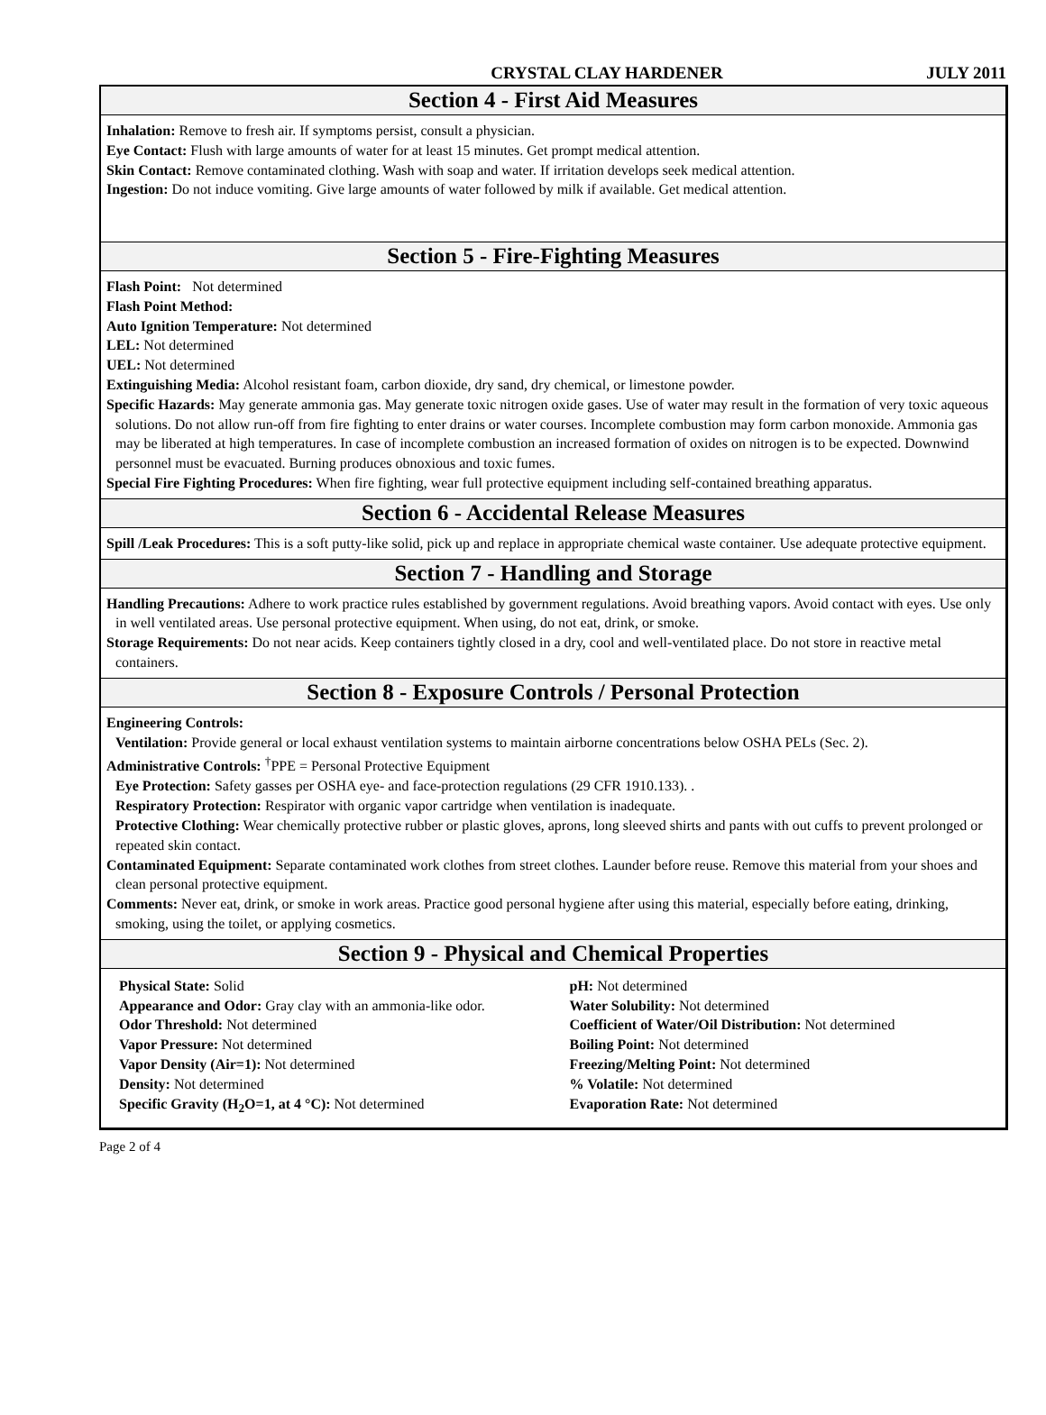CRYSTAL CLAY HARDENER
JULY 2011
Section 4 - First Aid Measures
Inhalation: Remove to fresh air. If symptoms persist, consult a physician.
Eye Contact: Flush with large amounts of water for at least 15 minutes. Get prompt medical attention.
Skin Contact: Remove contaminated clothing. Wash with soap and water. If irritation develops seek medical attention.
Ingestion: Do not induce vomiting. Give large amounts of water followed by milk if available. Get medical attention.
Section 5 - Fire-Fighting Measures
Flash Point: Not determined
Flash Point Method:
Auto Ignition Temperature: Not determined
LEL: Not determined
UEL: Not determined
Extinguishing Media: Alcohol resistant foam, carbon dioxide, dry sand, dry chemical, or limestone powder.
Specific Hazards: May generate ammonia gas. May generate toxic nitrogen oxide gases. Use of water may result in the formation of very toxic aqueous solutions. Do not allow run-off from fire fighting to enter drains or water courses. Incomplete combustion may form carbon monoxide. Ammonia gas may be liberated at high temperatures. In case of incomplete combustion an increased formation of oxides on nitrogen is to be expected. Downwind personnel must be evacuated. Burning produces obnoxious and toxic fumes.
Special Fire Fighting Procedures: When fire fighting, wear full protective equipment including self-contained breathing apparatus.
Section 6 - Accidental Release Measures
Spill /Leak Procedures: This is a soft putty-like solid, pick up and replace in appropriate chemical waste container. Use adequate protective equipment.
Section 7 - Handling and Storage
Handling Precautions: Adhere to work practice rules established by government regulations. Avoid breathing vapors. Avoid contact with eyes. Use only in well ventilated areas. Use personal protective equipment. When using, do not eat, drink, or smoke.
Storage Requirements: Do not near acids. Keep containers tightly closed in a dry, cool and well-ventilated place. Do not store in reactive metal containers.
Section 8 - Exposure Controls / Personal Protection
Engineering Controls:
Ventilation: Provide general or local exhaust ventilation systems to maintain airborne concentrations below OSHA PELs (Sec. 2).
Administrative Controls: <sup>†</sup>PPE = Personal Protective Equipment
Eye Protection: Safety gasses per OSHA eye- and face-protection regulations (29 CFR 1910.133). .
Respiratory Protection: Respirator with organic vapor cartridge when ventilation is inadequate.
Protective Clothing: Wear chemically protective rubber or plastic gloves, aprons, long sleeved shirts and pants with out cuffs to prevent prolonged or repeated skin contact.
Contaminated Equipment: Separate contaminated work clothes from street clothes. Launder before reuse. Remove this material from your shoes and clean personal protective equipment.
Comments: Never eat, drink, or smoke in work areas. Practice good personal hygiene after using this material, especially before eating, drinking, smoking, using the toilet, or applying cosmetics.
Section 9 - Physical and Chemical Properties
Physical State: Solid
Appearance and Odor: Gray clay with an ammonia-like odor.
Odor Threshold: Not determined
Vapor Pressure: Not determined
Vapor Density (Air=1): Not determined
Density: Not determined
Specific Gravity (H<sub>2</sub>O=1, at 4 °C): Not determined
pH: Not determined
Water Solubility: Not determined
Coefficient of Water/Oil Distribution: Not determined
Boiling Point: Not determined
Freezing/Melting Point: Not determined
% Volatile: Not determined
Evaporation Rate: Not determined
Page 2 of 4